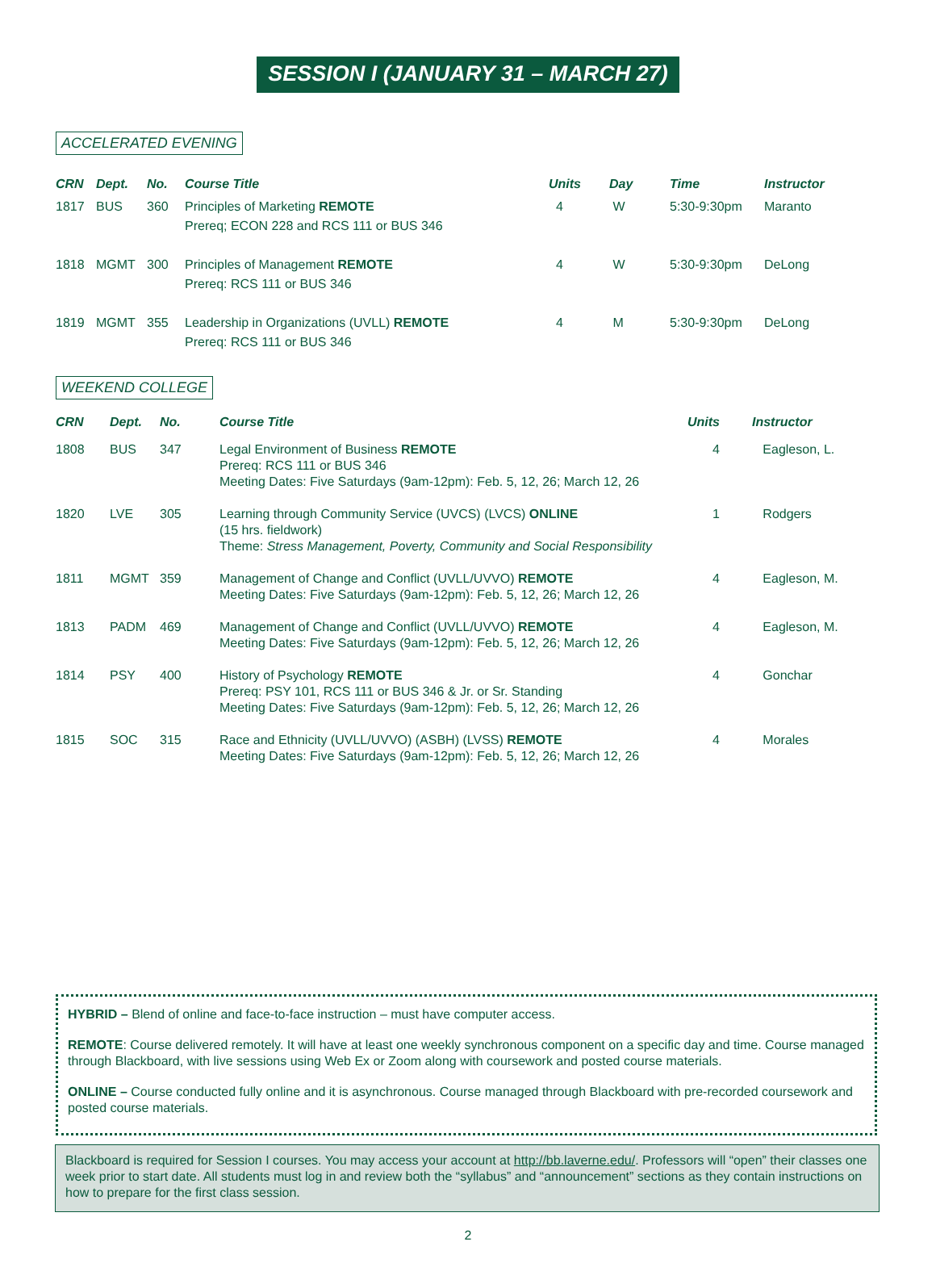SESSION I (JANUARY 31 – MARCH 27)
ACCELERATED EVENING
| CRN | Dept. | No. | Course Title | Units | Day | Time | Instructor |
| --- | --- | --- | --- | --- | --- | --- | --- |
| 1817 | BUS | 360 | Principles of Marketing REMOTE Prereq; ECON 228 and RCS 111 or BUS 346 | 4 | W | 5:30-9:30pm | Maranto |
| 1818 | MGMT | 300 | Principles of Management REMOTE Prereq: RCS 111 or BUS 346 | 4 | W | 5:30-9:30pm | DeLong |
| 1819 | MGMT | 355 | Leadership in Organizations (UVLL) REMOTE Prereq: RCS 111 or BUS 346 | 4 | M | 5:30-9:30pm | DeLong |
WEEKEND COLLEGE
| CRN | Dept. | No. | Course Title | Units | Instructor |
| --- | --- | --- | --- | --- | --- |
| 1808 | BUS | 347 | Legal Environment of Business REMOTE Prereq: RCS 111 or BUS 346 Meeting Dates: Five Saturdays (9am-12pm): Feb. 5, 12, 26; March 12, 26 | 4 | Eagleson, L. |
| 1820 | LVE | 305 | Learning through Community Service (UVCS) (LVCS) ONLINE (15 hrs. fieldwork) Theme: Stress Management, Poverty, Community and Social Responsibility | 1 | Rodgers |
| 1811 | MGMT | 359 | Management of Change and Conflict (UVLL/UVVO) REMOTE Meeting Dates: Five Saturdays (9am-12pm): Feb. 5, 12, 26; March 12, 26 | 4 | Eagleson, M. |
| 1813 | PADM | 469 | Management of Change and Conflict (UVLL/UVVO) REMOTE Meeting Dates: Five Saturdays (9am-12pm): Feb. 5, 12, 26; March 12, 26 | 4 | Eagleson, M. |
| 1814 | PSY | 400 | History of Psychology REMOTE Prereq: PSY 101, RCS 111 or BUS 346 & Jr. or Sr. Standing Meeting Dates: Five Saturdays (9am-12pm): Feb. 5, 12, 26; March 12, 26 | 4 | Gonchar |
| 1815 | SOC | 315 | Race and Ethnicity (UVLL/UVVO) (ASBH) (LVSS) REMOTE Meeting Dates: Five Saturdays (9am-12pm): Feb. 5, 12, 26; March 12, 26 | 4 | Morales |
HYBRID – Blend of online and face-to-face instruction – must have computer access.
REMOTE: Course delivered remotely. It will have at least one weekly synchronous component on a specific day and time. Course managed through Blackboard, with live sessions using Web Ex or Zoom along with coursework and posted course materials.
ONLINE – Course conducted fully online and it is asynchronous. Course managed through Blackboard with pre-recorded coursework and posted course materials.
Blackboard is required for Session I courses. You may access your account at http://bb.laverne.edu/. Professors will “open” their classes one week prior to start date. All students must log in and review both the “syllabus” and “announcement” sections as they contain instructions on how to prepare for the first class session.
2